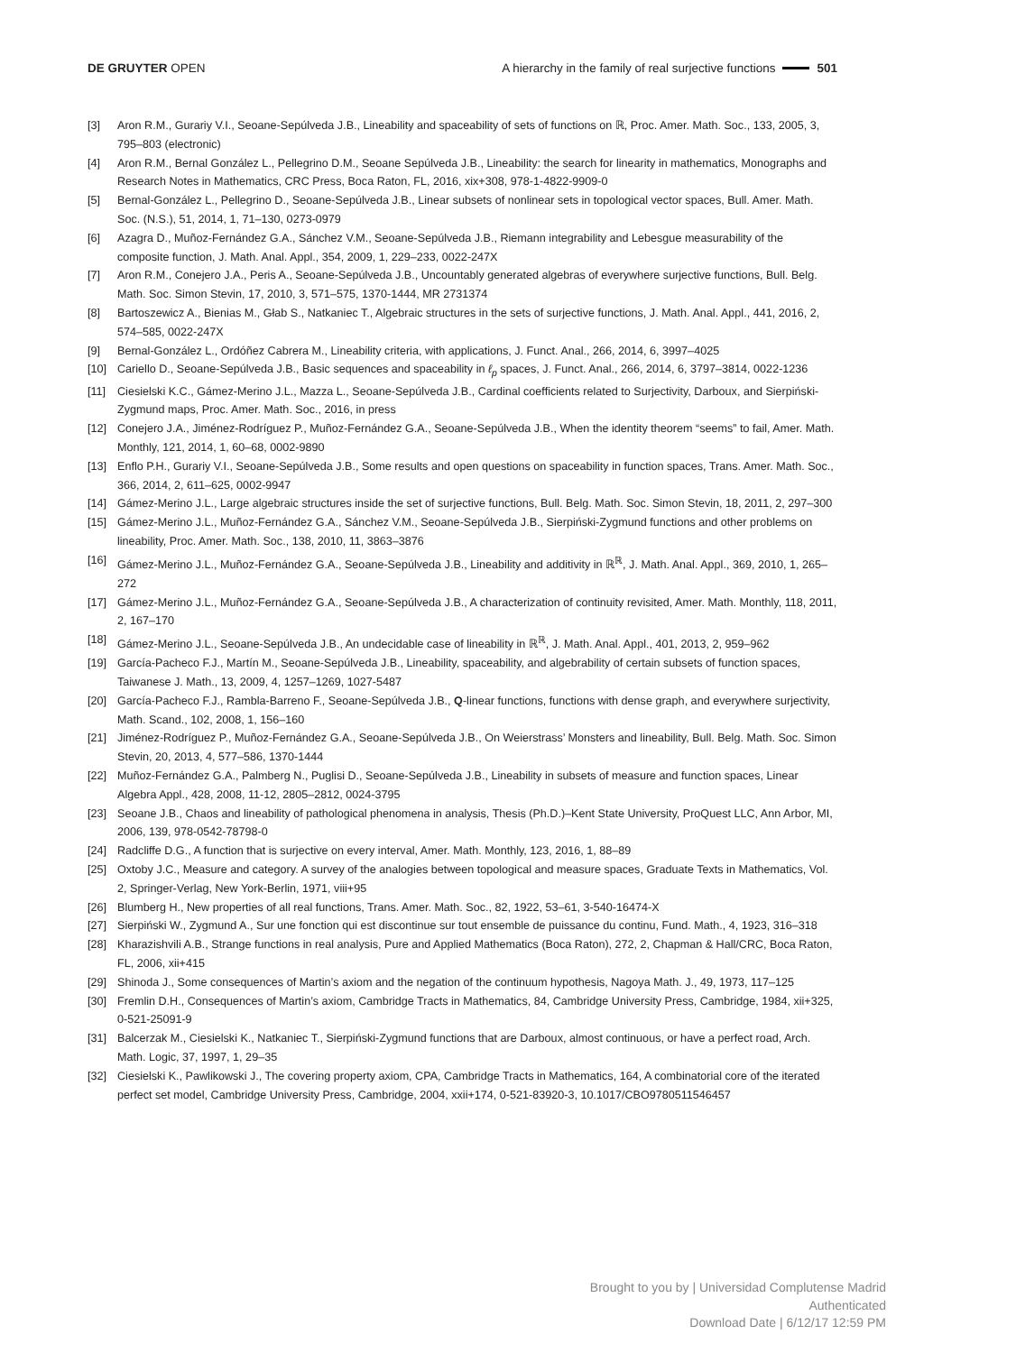DE GRUYTER OPEN A hierarchy in the family of real surjective functions 501
[3] Aron R.M., Gurariy V.I., Seoane-Sepúlveda J.B., Lineability and spaceability of sets of functions on ℝ, Proc. Amer. Math. Soc., 133, 2005, 3, 795–803 (electronic)
[4] Aron R.M., Bernal González L., Pellegrino D.M., Seoane Sepúlveda J.B., Lineability: the search for linearity in mathematics, Monographs and Research Notes in Mathematics, CRC Press, Boca Raton, FL, 2016, xix+308, 978-1-4822-9909-0
[5] Bernal-González L., Pellegrino D., Seoane-Sepúlveda J.B., Linear subsets of nonlinear sets in topological vector spaces, Bull. Amer. Math. Soc. (N.S.), 51, 2014, 1, 71–130, 0273-0979
[6] Azagra D., Muñoz-Fernández G.A., Sánchez V.M., Seoane-Sepúlveda J.B., Riemann integrability and Lebesgue measurability of the composite function, J. Math. Anal. Appl., 354, 2009, 1, 229–233, 0022-247X
[7] Aron R.M., Conejero J.A., Peris A., Seoane-Sepúlveda J.B., Uncountably generated algebras of everywhere surjective functions, Bull. Belg. Math. Soc. Simon Stevin, 17, 2010, 3, 571–575, 1370-1444, MR 2731374
[8] Bartoszewicz A., Bienias M., Głab S., Natkaniec T., Algebraic structures in the sets of surjective functions, J. Math. Anal. Appl., 441, 2016, 2, 574–585, 0022-247X
[9] Bernal-González L., Ordóñez Cabrera M., Lineability criteria, with applications, J. Funct. Anal., 266, 2014, 6, 3997–4025
[10] Cariello D., Seoane-Sepúlveda J.B., Basic sequences and spaceability in ℓ<sub>p</sub> spaces, J. Funct. Anal., 266, 2014, 6, 3797–3814, 0022-1236
[11] Ciesielski K.C., Gámez-Merino J.L., Mazza L., Seoane-Sepúlveda J.B., Cardinal coefficients related to Surjectivity, Darboux, and Sierpiński-Zygmund maps, Proc. Amer. Math. Soc., 2016, in press
[12] Conejero J.A., Jiménez-Rodríguez P., Muñoz-Fernández G.A., Seoane-Sepúlveda J.B., When the identity theorem “seems” to fail, Amer. Math. Monthly, 121, 2014, 1, 60–68, 0002-9890
[13] Enflo P.H., Gurariy V.I., Seoane-Sepúlveda J.B., Some results and open questions on spaceability in function spaces, Trans. Amer. Math. Soc., 366, 2014, 2, 611–625, 0002-9947
[14] Gámez-Merino J.L., Large algebraic structures inside the set of surjective functions, Bull. Belg. Math. Soc. Simon Stevin, 18, 2011, 2, 297–300
[15] Gámez-Merino J.L., Muñoz-Fernández G.A., Sánchez V.M., Seoane-Sepúlveda J.B., Sierpiński-Zygmund functions and other problems on lineability, Proc. Amer. Math. Soc., 138, 2010, 11, 3863–3876
[16] Gámez-Merino J.L., Muñoz-Fernández G.A., Seoane-Sepúlveda J.B., Lineability and additivity in ℝ<sup>ℝ</sup>, J. Math. Anal. Appl., 369, 2010, 1, 265–272
[17] Gámez-Merino J.L., Muñoz-Fernández G.A., Seoane-Sepúlveda J.B., A characterization of continuity revisited, Amer. Math. Monthly, 118, 2011, 2, 167–170
[18] Gámez-Merino J.L., Seoane-Sepúlveda J.B., An undecidable case of lineability in ℝ<sup>ℝ</sup>, J. Math. Anal. Appl., 401, 2013, 2, 959–962
[19] García-Pacheco F.J., Martín M., Seoane-Sepúlveda J.B., Lineability, spaceability, and algebrability of certain subsets of function spaces, Taiwanese J. Math., 13, 2009, 4, 1257–1269, 1027-5487
[20] García-Pacheco F.J., Rambla-Barreno F., Seoane-Sepúlveda J.B., Q-linear functions, functions with dense graph, and everywhere surjectivity, Math. Scand., 102, 2008, 1, 156–160
[21] Jiménez-Rodríguez P., Muñoz-Fernández G.A., Seoane-Sepúlveda J.B., On Weierstrass’ Monsters and lineability, Bull. Belg. Math. Soc. Simon Stevin, 20, 2013, 4, 577–586, 1370-1444
[22] Muñoz-Fernández G.A., Palmberg N., Puglisi D., Seoane-Sepúlveda J.B., Lineability in subsets of measure and function spaces, Linear Algebra Appl., 428, 2008, 11-12, 2805–2812, 0024-3795
[23] Seoane J.B., Chaos and lineability of pathological phenomena in analysis, Thesis (Ph.D.)–Kent State University, ProQuest LLC, Ann Arbor, MI, 2006, 139, 978-0542-78798-0
[24] Radcliffe D.G., A function that is surjective on every interval, Amer. Math. Monthly, 123, 2016, 1, 88–89
[25] Oxtoby J.C., Measure and category. A survey of the analogies between topological and measure spaces, Graduate Texts in Mathematics, Vol. 2, Springer-Verlag, New York-Berlin, 1971, viii+95
[26] Blumberg H., New properties of all real functions, Trans. Amer. Math. Soc., 82, 1922, 53–61, 3-540-16474-X
[27] Sierpiński W., Zygmund A., Sur une fonction qui est discontinue sur tout ensemble de puissance du continu, Fund. Math., 4, 1923, 316–318
[28] Kharazishvili A.B., Strange functions in real analysis, Pure and Applied Mathematics (Boca Raton), 272, 2, Chapman & Hall/CRC, Boca Raton, FL, 2006, xii+415
[29] Shinoda J., Some consequences of Martin’s axiom and the negation of the continuum hypothesis, Nagoya Math. J., 49, 1973, 117–125
[30] Fremlin D.H., Consequences of Martin’s axiom, Cambridge Tracts in Mathematics, 84, Cambridge University Press, Cambridge, 1984, xii+325, 0-521-25091-9
[31] Balcerzak M., Ciesielski K., Natkaniec T., Sierpiński-Zygmund functions that are Darboux, almost continuous, or have a perfect road, Arch. Math. Logic, 37, 1997, 1, 29–35
[32] Ciesielski K., Pawlikowski J., The covering property axiom, CPA, Cambridge Tracts in Mathematics, 164, A combinatorial core of the iterated perfect set model, Cambridge University Press, Cambridge, 2004, xxii+174, 0-521-83920-3, 10.1017/CBO9780511546457
Brought to you by | Universidad Complutense Madrid
Authenticated
Download Date | 6/12/17 12:59 PM